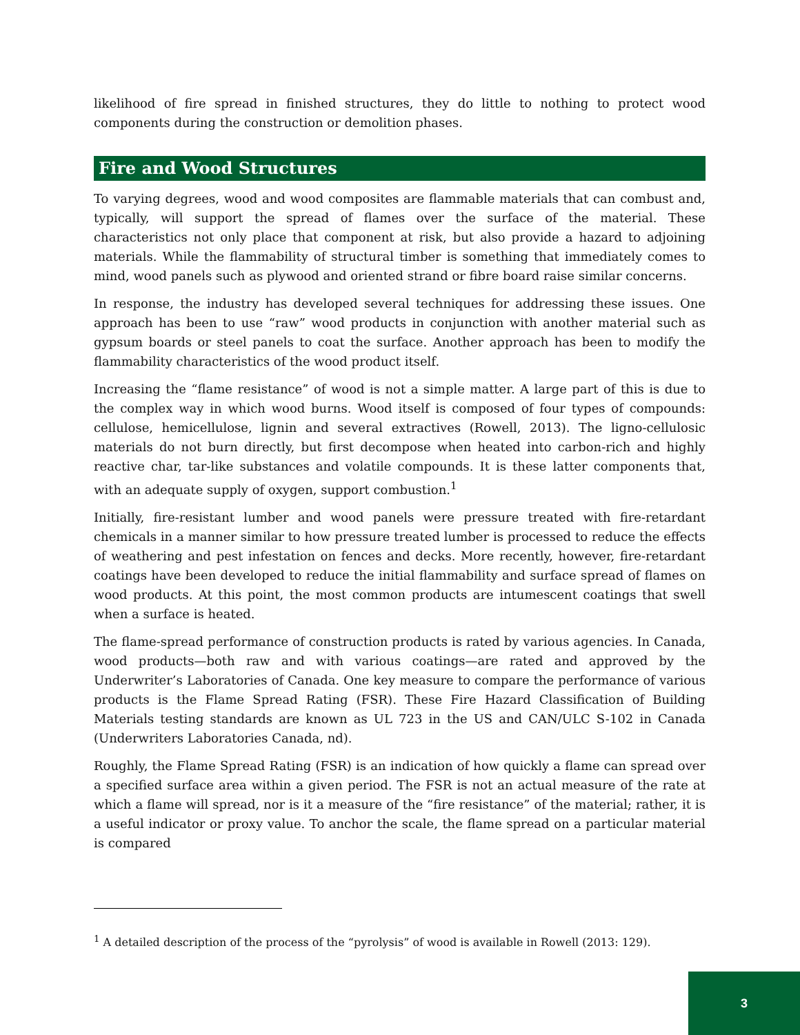likelihood of fire spread in finished structures, they do little to nothing to protect wood components during the construction or demolition phases.
Fire and Wood Structures
To varying degrees, wood and wood composites are flammable materials that can combust and, typically, will support the spread of flames over the surface of the material. These characteristics not only place that component at risk, but also provide a hazard to adjoining materials. While the flammability of structural timber is something that immediately comes to mind, wood panels such as plywood and oriented strand or fibre board raise similar concerns.
In response, the industry has developed several techniques for addressing these issues. One approach has been to use “raw” wood products in conjunction with another material such as gypsum boards or steel panels to coat the surface. Another approach has been to modify the flammability characteristics of the wood product itself.
Increasing the “flame resistance” of wood is not a simple matter. A large part of this is due to the complex way in which wood burns. Wood itself is composed of four types of compounds: cellulose, hemicellulose, lignin and several extractives (Rowell, 2013). The ligno-cellulosic materials do not burn directly, but first decompose when heated into carbon-rich and highly reactive char, tar-like substances and volatile compounds. It is these latter components that, with an adequate supply of oxygen, support combustion.<sup>1</sup>
Initially, fire-resistant lumber and wood panels were pressure treated with fire-retardant chemicals in a manner similar to how pressure treated lumber is processed to reduce the effects of weathering and pest infestation on fences and decks. More recently, however, fire-retardant coatings have been developed to reduce the initial flammability and surface spread of flames on wood products. At this point, the most common products are intumescent coatings that swell when a surface is heated.
The flame-spread performance of construction products is rated by various agencies. In Canada, wood products—both raw and with various coatings—are rated and approved by the Underwriter’s Laboratories of Canada. One key measure to compare the performance of various products is the Flame Spread Rating (FSR). These Fire Hazard Classification of Building Materials testing standards are known as UL 723 in the US and CAN/ULC S-102 in Canada (Underwriters Laboratories Canada, nd).
Roughly, the Flame Spread Rating (FSR) is an indication of how quickly a flame can spread over a specified surface area within a given period. The FSR is not an actual measure of the rate at which a flame will spread, nor is it a measure of the “fire resistance” of the material; rather, it is a useful indicator or proxy value. To anchor the scale, the flame spread on a particular material is compared
<sup>1</sup> A detailed description of the process of the “pyrolysis” of wood is available in Rowell (2013: 129).
3